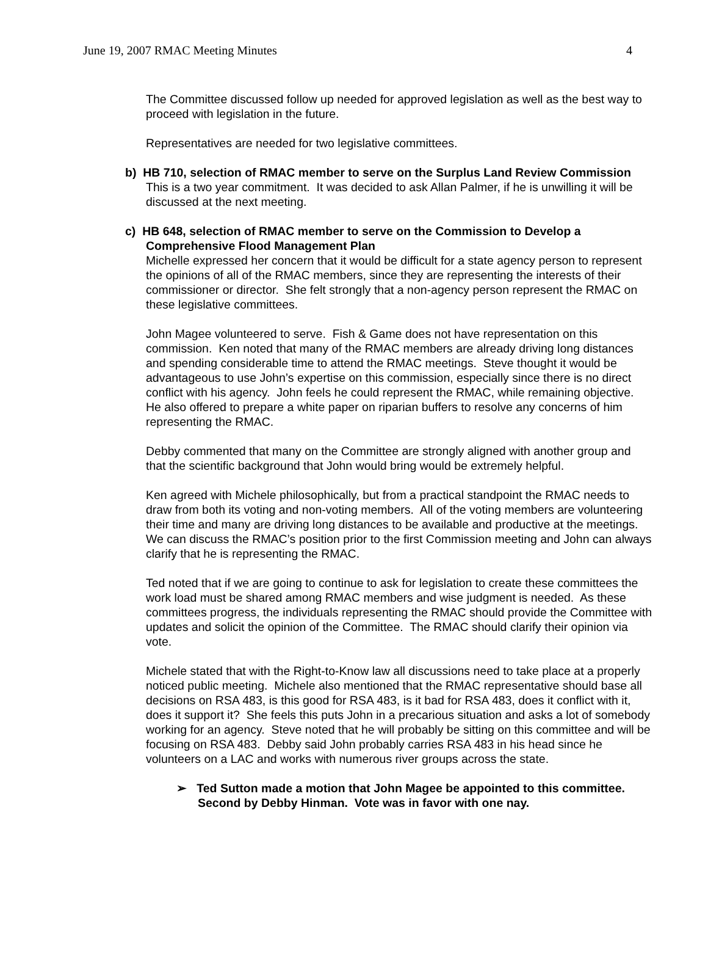June 19, 2007 RMAC Meeting Minutes 4
The Committee discussed follow up needed for approved legislation as well as the best way to proceed with legislation in the future.
Representatives are needed for two legislative committees.
b) HB 710, selection of RMAC member to serve on the Surplus Land Review Commission
This is a two year commitment. It was decided to ask Allan Palmer, if he is unwilling it will be discussed at the next meeting.
c) HB 648, selection of RMAC member to serve on the Commission to Develop a Comprehensive Flood Management Plan
Michelle expressed her concern that it would be difficult for a state agency person to represent the opinions of all of the RMAC members, since they are representing the interests of their commissioner or director. She felt strongly that a non-agency person represent the RMAC on these legislative committees.
John Magee volunteered to serve. Fish & Game does not have representation on this commission. Ken noted that many of the RMAC members are already driving long distances and spending considerable time to attend the RMAC meetings. Steve thought it would be advantageous to use John’s expertise on this commission, especially since there is no direct conflict with his agency. John feels he could represent the RMAC, while remaining objective. He also offered to prepare a white paper on riparian buffers to resolve any concerns of him representing the RMAC.
Debby commented that many on the Committee are strongly aligned with another group and that the scientific background that John would bring would be extremely helpful.
Ken agreed with Michele philosophically, but from a practical standpoint the RMAC needs to draw from both its voting and non-voting members. All of the voting members are volunteering their time and many are driving long distances to be available and productive at the meetings. We can discuss the RMAC’s position prior to the first Commission meeting and John can always clarify that he is representing the RMAC.
Ted noted that if we are going to continue to ask for legislation to create these committees the work load must be shared among RMAC members and wise judgment is needed. As these committees progress, the individuals representing the RMAC should provide the Committee with updates and solicit the opinion of the Committee. The RMAC should clarify their opinion via vote.
Michele stated that with the Right-to-Know law all discussions need to take place at a properly noticed public meeting. Michele also mentioned that the RMAC representative should base all decisions on RSA 483, is this good for RSA 483, is it bad for RSA 483, does it conflict with it, does it support it? She feels this puts John in a precarious situation and asks a lot of somebody working for an agency. Steve noted that he will probably be sitting on this committee and will be focusing on RSA 483. Debby said John probably carries RSA 483 in his head since he volunteers on a LAC and works with numerous river groups across the state.
➢ Ted Sutton made a motion that John Magee be appointed to this committee. Second by Debby Hinman. Vote was in favor with one nay.